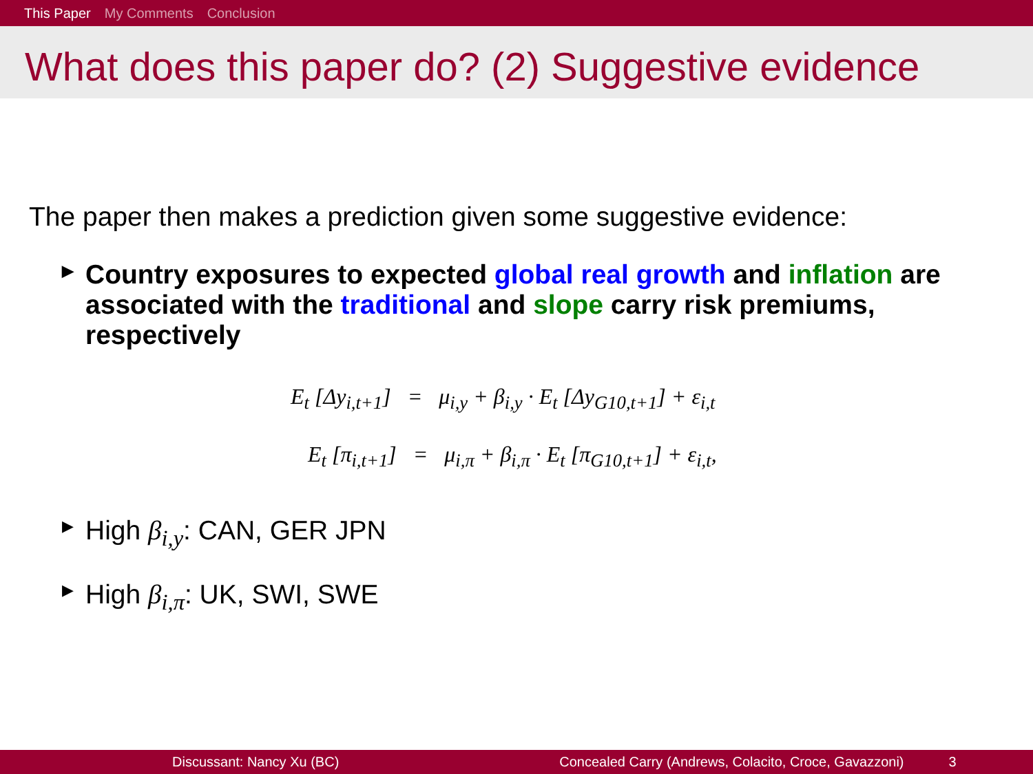This Paper My Comments Conclusion
What does this paper do? (2) Suggestive evidence
The paper then makes a prediction given some suggestive evidence:
▶ Country exposures to expected global real growth and inflation are associated with the traditional and slope carry risk premiums, respectively
E<sub>t</sub> [Δy<sub>i,t+1</sub>] = μ<sub>i,y</sub> + β<sub>i,y</sub> · E<sub>t</sub> [Δy<sub>G10,t+1</sub>] + ε<sub>i,t</sub>
E<sub>t</sub> [π<sub>i,t+1</sub>] = μ<sub>i,π</sub> + β<sub>i,π</sub> · E<sub>t</sub> [π<sub>G10,t+1</sub>] + ε<sub>i,t</sub>,
▶ High β<sub>i,y</sub>: CAN, GER JPN
▶ High β<sub>i,π</sub>: UK, SWI, SWE
Discussant: Nancy Xu (BC) Concealed Carry (Andrews, Colacito, Croce, Gavazzoni) 3